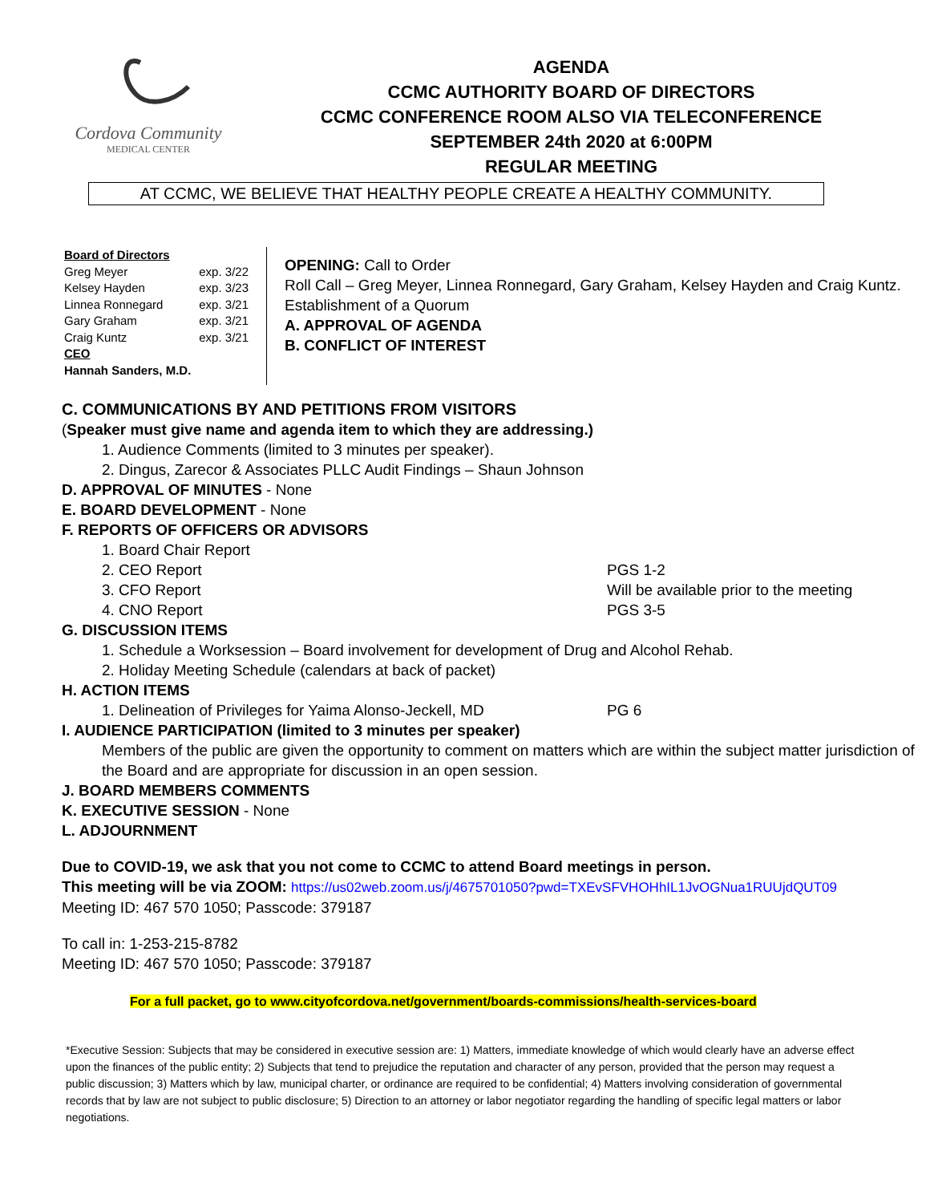Cordova Community
MEDICAL CENTER
AGENDA
CCMC AUTHORITY BOARD OF DIRECTORS
CCMC CONFERENCE ROOM ALSO VIA TELECONFERENCE
SEPTEMBER 24th 2020 at 6:00PM
REGULAR MEETING
AT CCMC, WE BELIEVE THAT HEALTHY PEOPLE CREATE A HEALTHY COMMUNITY.
Board of Directors
Greg Meyer exp. 3/22
Kelsey Hayden exp. 3/23
Linnea Ronnegard exp. 3/21
Gary Graham exp. 3/21
Craig Kuntz exp. 3/21
CEO
Hannah Sanders, M.D.
OPENING: Call to Order
Roll Call – Greg Meyer, Linnea Ronnegard, Gary Graham, Kelsey Hayden and Craig Kuntz.
Establishment of a Quorum
A. APPROVAL OF AGENDA
B. CONFLICT OF INTEREST
C. COMMUNICATIONS BY AND PETITIONS FROM VISITORS
(Speaker must give name and agenda item to which they are addressing.)
1. Audience Comments (limited to 3 minutes per speaker).
2. Dingus, Zarecor & Associates PLLC Audit Findings – Shaun Johnson
D. APPROVAL OF MINUTES - None
E. BOARD DEVELOPMENT - None
F. REPORTS OF OFFICERS OR ADVISORS
1. Board Chair Report
2. CEO Report PGS 1-2
3. CFO Report Will be available prior to the meeting
4. CNO Report PGS 3-5
G. DISCUSSION ITEMS
1. Schedule a Worksession – Board involvement for development of Drug and Alcohol Rehab.
2. Holiday Meeting Schedule (calendars at back of packet)
H. ACTION ITEMS
1. Delineation of Privileges for Yaima Alonso-Jeckell, MD PG 6
I. AUDIENCE PARTICIPATION (limited to 3 minutes per speaker)
Members of the public are given the opportunity to comment on matters which are within the subject matter jurisdiction of the Board and are appropriate for discussion in an open session.
J. BOARD MEMBERS COMMENTS
K. EXECUTIVE SESSION - None
L. ADJOURNMENT
Due to COVID-19, we ask that you not come to CCMC to attend Board meetings in person.
This meeting will be via ZOOM: https://us02web.zoom.us/j/4675701050?pwd=TXEvSFVHOHhIL1JvOGNua1RUUjdQUT09
Meeting ID: 467 570 1050; Passcode: 379187
To call in: 1-253-215-8782
Meeting ID: 467 570 1050; Passcode: 379187
For a full packet, go to www.cityofcordova.net/government/boards-commissions/health-services-board
*Executive Session: Subjects that may be considered in executive session are: 1) Matters, immediate knowledge of which would clearly have an adverse effect upon the finances of the public entity; 2) Subjects that tend to prejudice the reputation and character of any person, provided that the person may request a public discussion; 3) Matters which by law, municipal charter, or ordinance are required to be confidential; 4) Matters involving consideration of governmental records that by law are not subject to public disclosure; 5) Direction to an attorney or labor negotiator regarding the handling of specific legal matters or labor negotiations.